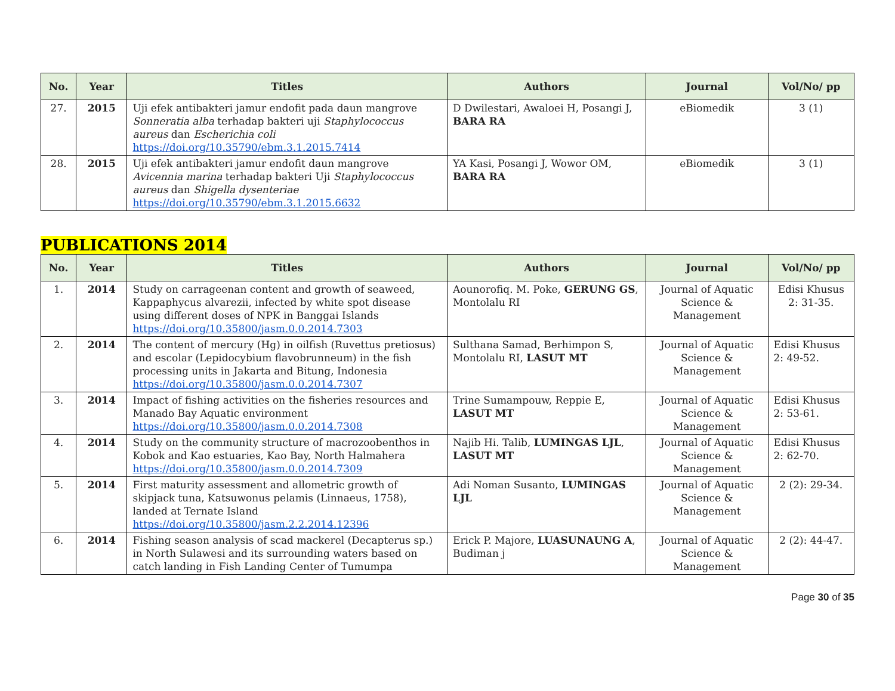| No. | Year | Titles | Authors | Journal | Vol/No/ pp |
| --- | --- | --- | --- | --- | --- |
| 27. | 2015 | Uji efek antibakteri jamur endofit pada daun mangrove Sonneratia alba terhadap bakteri uji Staphylococcus aureus dan Escherichia coli https://doi.org/10.35790/ebm.3.1.2015.7414 | D Dwilestari, Awaloei H, Posangi J, BARA RA | eBiomedik | 3 (1) |
| 28. | 2015 | Uji efek antibakteri jamur endofit daun mangrove Avicennia marina terhadap bakteri Uji Staphylococcus aureus dan Shigella dysenteriae https://doi.org/10.35790/ebm.3.1.2015.6632 | YA Kasi, Posangi J, Wowor OM, BARA RA | eBiomedik | 3 (1) |
PUBLICATIONS 2014
| No. | Year | Titles | Authors | Journal | Vol/No/ pp |
| --- | --- | --- | --- | --- | --- |
| 1. | 2014 | Study on carrageenan content and growth of seaweed, Kappaphycus alvarezii, infected by white spot disease using different doses of NPK in Banggai Islands https://doi.org/10.35800/jasm.0.0.2014.7303 | Aounorofiq. M. Poke, GERUNG GS , Montolalu RI | Journal of Aquatic Science & Management | Edisi Khusus 2: 31-35. |
| 2. | 2014 | The content of mercury (Hg) in oilfish (Ruvettus pretiosus) and escolar (Lepidocybium flavobrunneum) in the fish processing units in Jakarta and Bitung, Indonesia https://doi.org/10.35800/jasm.0.0.2014.7307 | Sulthana Samad, Berhimpon S, Montolalu RI, LASUT MT | Journal of Aquatic Science & Management | Edisi Khusus 2: 49-52. |
| 3. | 2014 | Impact of fishing activities on the fisheries resources and Manado Bay Aquatic environment https://doi.org/10.35800/jasm.0.0.2014.7308 | Trine Sumampouw, Reppie E, LASUT MT | Journal of Aquatic Science & Management | Edisi Khusus 2: 53-61. |
| 4. | 2014 | Study on the community structure of macrozoobenthos in Kobok and Kao estuaries, Kao Bay, North Halmahera https://doi.org/10.35800/jasm.0.0.2014.7309 | Najib Hi. Talib, LUMINGAS LJL , LASUT MT | Journal of Aquatic Science & Management | Edisi Khusus 2: 62-70. |
| 5. | 2014 | First maturity assessment and allometric growth of skipjack tuna, Katsuwonus pelamis (Linnaeus, 1758), landed at Ternate Island https://doi.org/10.35800/jasm.2.2.2014.12396 | Adi Noman Susanto, LUMINGAS LJL | Journal of Aquatic Science & Management | 2 (2): 29-34. |
| 6. | 2014 | Fishing season analysis of scad mackerel (Decapterus sp.) in North Sulawesi and its surrounding waters based on catch landing in Fish Landing Center of Tumumpa | Erick P. Majore, LUASUNAUNG A , Budiman j | Journal of Aquatic Science & Management | 2 (2): 44-47. |
Page 30 of 35